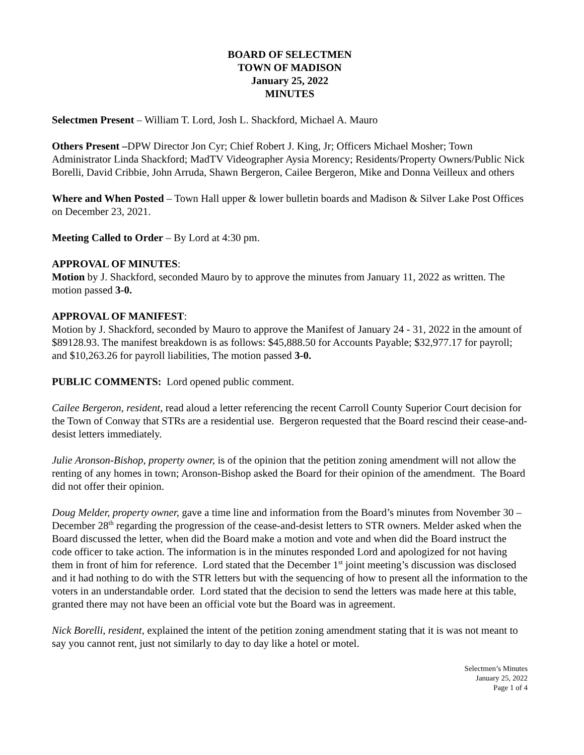BOARD OF SELECTMEN
TOWN OF MADISON
January 25, 2022
MINUTES
Selectmen Present – William T. Lord, Josh L. Shackford, Michael A. Mauro
Others Present –DPW Director Jon Cyr; Chief Robert J. King, Jr; Officers Michael Mosher; Town Administrator Linda Shackford; MadTV Videographer Aysia Morency; Residents/Property Owners/Public Nick Borelli, David Cribbie, John Arruda, Shawn Bergeron, Cailee Bergeron, Mike and Donna Veilleux and others
Where and When Posted – Town Hall upper & lower bulletin boards and Madison & Silver Lake Post Offices on December 23, 2021.
Meeting Called to Order – By Lord at 4:30 pm.
APPROVAL OF MINUTES:
Motion by J. Shackford, seconded Mauro by to approve the minutes from January 11, 2022 as written. The motion passed 3-0.
APPROVAL OF MANIFEST:
Motion by J. Shackford, seconded by Mauro to approve the Manifest of January 24 - 31, 2022 in the amount of $89128.93. The manifest breakdown is as follows: $45,888.50 for Accounts Payable; $32,977.17 for payroll; and $10,263.26 for payroll liabilities, The motion passed 3-0.
PUBLIC COMMENTS: Lord opened public comment.
Cailee Bergeron, resident, read aloud a letter referencing the recent Carroll County Superior Court decision for the Town of Conway that STRs are a residential use. Bergeron requested that the Board rescind their cease-and-desist letters immediately.
Julie Aronson-Bishop, property owner, is of the opinion that the petition zoning amendment will not allow the renting of any homes in town; Aronson-Bishop asked the Board for their opinion of the amendment. The Board did not offer their opinion.
Doug Melder, property owner, gave a time line and information from the Board’s minutes from November 30 – December 28<sup>th</sup> regarding the progression of the cease-and-desist letters to STR owners. Melder asked when the Board discussed the letter, when did the Board make a motion and vote and when did the Board instruct the code officer to take action. The information is in the minutes responded Lord and apologized for not having them in front of him for reference. Lord stated that the December 1<sup>st</sup> joint meeting’s discussion was disclosed and it had nothing to do with the STR letters but with the sequencing of how to present all the information to the voters in an understandable order. Lord stated that the decision to send the letters was made here at this table, granted there may not have been an official vote but the Board was in agreement.
Nick Borelli, resident, explained the intent of the petition zoning amendment stating that it is was not meant to say you cannot rent, just not similarly to day to day like a hotel or motel.
Selectmen’s Minutes
January 25, 2022
Page 1 of 4